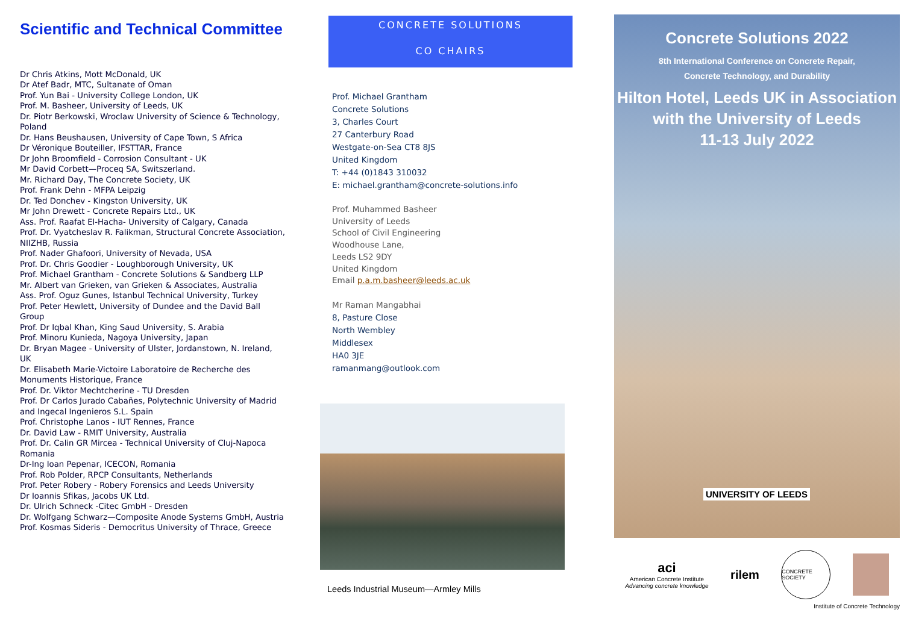Scientific and Technical Committee
Dr Chris Atkins, Mott McDonald, UK
Dr Atef Badr, MTC, Sultanate of Oman
Prof. Yun Bai - University College London, UK
Prof. M. Basheer, University of Leeds, UK
Dr. Piotr Berkowski, Wroclaw University of Science & Technology, Poland
Dr. Hans Beushausen, University of Cape Town, S Africa
Dr Véronique Bouteiller, IFSTTAR, France
Dr John Broomfield - Corrosion Consultant - UK
Mr David Corbett—Proceq SA, Switszerland.
Mr. Richard Day, The Concrete Society, UK
Prof. Frank Dehn - MFPA Leipzig
Dr. Ted Donchev - Kingston University, UK
Mr John Drewett - Concrete Repairs Ltd., UK
Ass. Prof. Raafat El-Hacha- University of Calgary, Canada
Prof. Dr. Vyatcheslav R. Falikman, Structural Concrete Association, NIIZHB, Russia
Prof. Nader Ghafoori, University of Nevada, USA
Prof. Dr. Chris Goodier - Loughborough University, UK
Prof. Michael Grantham - Concrete Solutions & Sandberg LLP
Mr. Albert van Grieken, van Grieken & Associates, Australia
Ass. Prof. Oguz Gunes, Istanbul Technical University, Turkey
Prof. Peter Hewlett, University of Dundee and the David Ball Group
Prof. Dr Iqbal Khan, King Saud University, S. Arabia
Prof. Minoru Kunieda, Nagoya University, Japan
Dr. Bryan Magee - University of Ulster, Jordanstown, N. Ireland, UK
Dr. Elisabeth Marie-Victoire Laboratoire de Recherche des Monuments Historique, France
Prof. Dr. Viktor Mechtcherine - TU Dresden
Prof. Dr Carlos Jurado Cabañes, Polytechnic University of Madrid and Ingecal Ingenieros S.L. Spain
Prof. Christophe Lanos - IUT Rennes, France
Dr. David Law - RMIT University, Australia
Prof. Dr. Calin GR Mircea - Technical University of Cluj-Napoca Romania
Dr-Ing Ioan Pepenar, ICECON, Romania
Prof. Rob Polder, RPCP Consultants, Netherlands
Prof. Peter Robery - Robery Forensics and Leeds University
Dr Ioannis Sfikas, Jacobs UK Ltd.
Dr. Ulrich Schneck -Citec GmbH - Dresden
Dr. Wolfgang Schwarz—Composite Anode Systems GmbH, Austria
Prof. Kosmas Sideris - Democritus University of Thrace, Greece
CONCRETE SOLUTIONS
CO CHAIRS
Prof. Michael Grantham
Concrete Solutions
3, Charles Court
27 Canterbury Road
Westgate-on-Sea CT8 8JS
United Kingdom
T: +44 (0)1843 310032
E: michael.grantham@concrete-solutions.info
Prof. Muhammed Basheer
University of Leeds
School of Civil Engineering
Woodhouse Lane,
Leeds LS2 9DY
United Kingdom
Email p.a.m.basheer@leeds.ac.uk
Mr Raman Mangabhai
8, Pasture Close
North Wembley
Middlesex
HA0 3JE
ramanmang@outlook.com
Leeds Industrial Museum—Armley Mills
Concrete Solutions 2022
8th International Conference on Concrete Repair,
Concrete Technology, and Durability
Hilton Hotel, Leeds UK in Association
with the University of Leeds
11-13 July 2022
UNIVERSITY OF LEEDS
aci
American Concrete Institute
Advancing concrete knowledge
rilem
CONCRETE SOCIETY
Institute of Concrete Technology